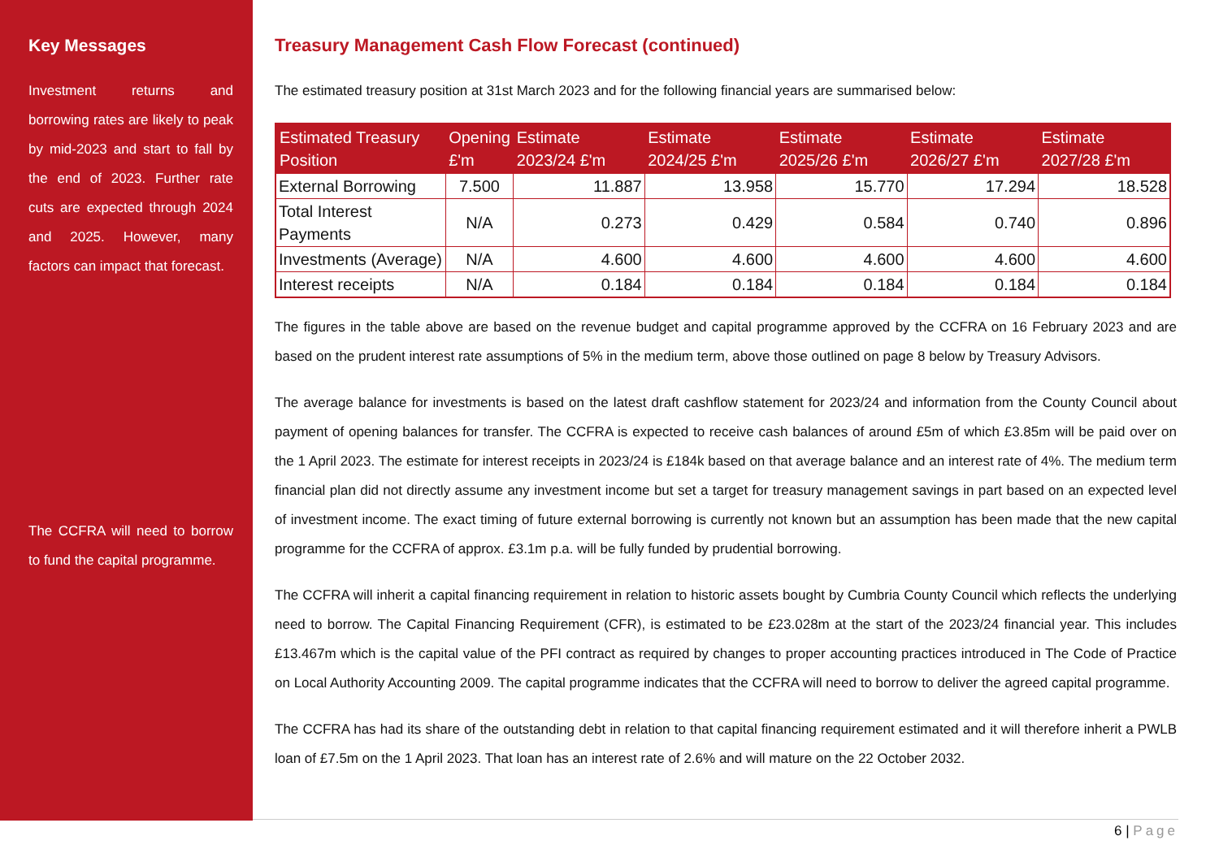Key Messages
Investment returns and borrowing rates are likely to peak by mid-2023 and start to fall by the end of 2023. Further rate cuts are expected through 2024 and 2025. However, many factors can impact that forecast.
The CCFRA will need to borrow to fund the capital programme.
Treasury Management Cash Flow Forecast (continued)
The estimated treasury position at 31st March 2023 and for the following financial years are summarised below:
| Estimated Treasury Position | Opening £'m | Estimate 2023/24 £'m | Estimate 2024/25 £'m | Estimate 2025/26 £'m | Estimate 2026/27 £'m | Estimate 2027/28 £'m |
| --- | --- | --- | --- | --- | --- | --- |
| External Borrowing | 7.500 | 11.887 | 13.958 | 15.770 | 17.294 | 18.528 |
| Total Interest Payments | N/A | 0.273 | 0.429 | 0.584 | 0.740 | 0.896 |
| Investments (Average) | N/A | 4.600 | 4.600 | 4.600 | 4.600 | 4.600 |
| Interest receipts | N/A | 0.184 | 0.184 | 0.184 | 0.184 | 0.184 |
The figures in the table above are based on the revenue budget and capital programme approved by the CCFRA on 16 February 2023 and are based on the prudent interest rate assumptions of 5% in the medium term, above those outlined on page 8 below by Treasury Advisors.
The average balance for investments is based on the latest draft cashflow statement for 2023/24 and information from the County Council about payment of opening balances for transfer. The CCFRA is expected to receive cash balances of around £5m of which £3.85m will be paid over on the 1 April 2023. The estimate for interest receipts in 2023/24 is £184k based on that average balance and an interest rate of 4%. The medium term financial plan did not directly assume any investment income but set a target for treasury management savings in part based on an expected level of investment income. The exact timing of future external borrowing is currently not known but an assumption has been made that the new capital programme for the CCFRA of approx. £3.1m p.a. will be fully funded by prudential borrowing.
The CCFRA will inherit a capital financing requirement in relation to historic assets bought by Cumbria County Council which reflects the underlying need to borrow. The Capital Financing Requirement (CFR), is estimated to be £23.028m at the start of the 2023/24 financial year. This includes £13.467m which is the capital value of the PFI contract as required by changes to proper accounting practices introduced in The Code of Practice on Local Authority Accounting 2009. The capital programme indicates that the CCFRA will need to borrow to deliver the agreed capital programme.
The CCFRA has had its share of the outstanding debt in relation to that capital financing requirement estimated and it will therefore inherit a PWLB loan of £7.5m on the 1 April 2023. That loan has an interest rate of 2.6% and will mature on the 22 October 2032.
6 | Page